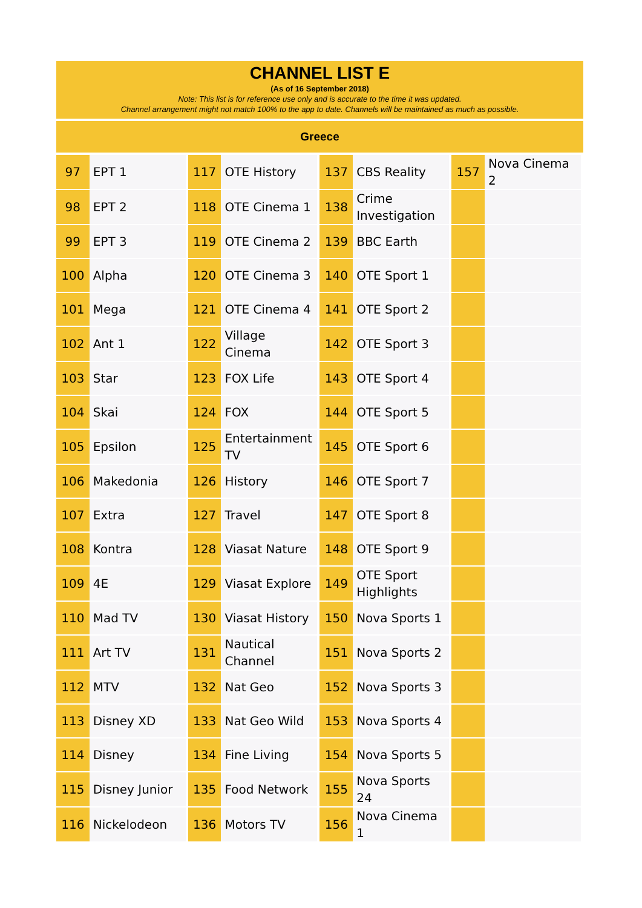CHANNEL LIST E
(As of 16 September 2018)
Note: This list is for reference use only and is accurate to the time it was updated.
Channel arrangement might not match 100% to the app to date. Channels will be maintained as much as possible.
Greece
| 97 | EPT 1 | 117 | OTE History | 137 | CBS Reality | 157 | Nova Cinema 2 |
| 98 | EPT 2 | 118 | OTE Cinema 1 | 138 | Crime Investigation | | |
| 99 | EPT 3 | 119 | OTE Cinema 2 | 139 | BBC Earth | | |
| 100 | Alpha | 120 | OTE Cinema 3 | 140 | OTE Sport 1 | | |
| 101 | Mega | 121 | OTE Cinema 4 | 141 | OTE Sport 2 | | |
| 102 | Ant 1 | 122 | Village Cinema | 142 | OTE Sport 3 | | |
| 103 | Star | 123 | FOX Life | 143 | OTE Sport 4 | | |
| 104 | Skai | 124 | FOX | 144 | OTE Sport 5 | | |
| 105 | Epsilon | 125 | Entertainment TV | 145 | OTE Sport 6 | | |
| 106 | Makedonia | 126 | History | 146 | OTE Sport 7 | | |
| 107 | Extra | 127 | Travel | 147 | OTE Sport 8 | | |
| 108 | Kontra | 128 | Viasat Nature | 148 | OTE Sport 9 | | |
| 109 | 4E | 129 | Viasat Explore | 149 | OTE Sport Highlights | | |
| 110 | Mad TV | 130 | Viasat History | 150 | Nova Sports 1 | | |
| 111 | Art TV | 131 | Nautical Channel | 151 | Nova Sports 2 | | |
| 112 | MTV | 132 | Nat Geo | 152 | Nova Sports 3 | | |
| 113 | Disney XD | 133 | Nat Geo Wild | 153 | Nova Sports 4 | | |
| 114 | Disney | 134 | Fine Living | 154 | Nova Sports 5 | | |
| 115 | Disney Junior | 135 | Food Network | 155 | Nova Sports 24 | | |
| 116 | Nickelodeon | 136 | Motors TV | 156 | Nova Cinema 1 | | |